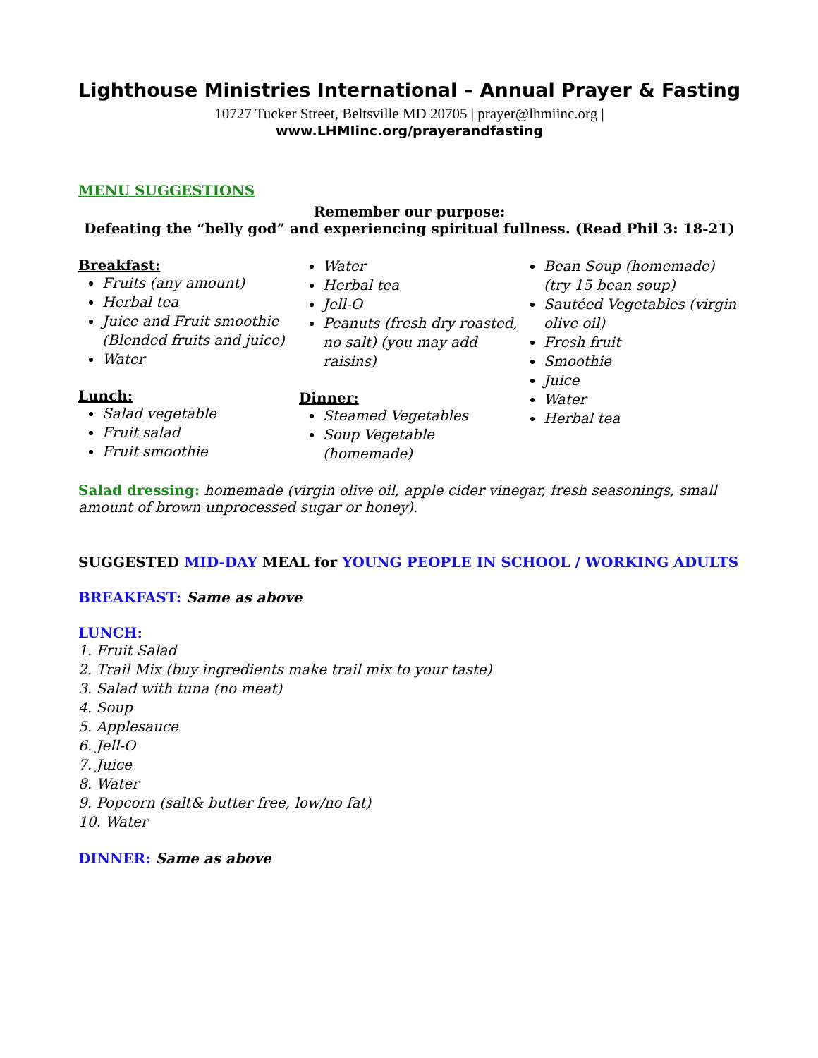Lighthouse Ministries International – Annual Prayer & Fasting
10727 Tucker Street, Beltsville MD 20705 | prayer@lhmiinc.org |
www.LHMIinc.org/prayerandfasting
MENU SUGGESTIONS
Remember our purpose:
Defeating the “belly god” and experiencing spiritual fullness. (Read Phil 3: 18-21)
Breakfast:
Fruits (any amount)
Herbal tea
Juice and Fruit smoothie (Blended fruits and juice)
Water
Lunch:
Salad vegetable
Fruit salad
Fruit smoothie
Water
Herbal tea
Jell-O
Peanuts (fresh dry roasted, no salt) (you may add raisins)
Dinner:
Steamed Vegetables
Soup Vegetable (homemade)
Bean Soup (homemade) (try 15 bean soup)
Sautéed Vegetables (virgin olive oil)
Fresh fruit
Smoothie
Juice
Water
Herbal tea
Salad dressing: homemade (virgin olive oil, apple cider vinegar, fresh seasonings, small amount of brown unprocessed sugar or honey).
SUGGESTED MID-DAY MEAL for YOUNG PEOPLE IN SCHOOL / WORKING ADULTS
BREAKFAST: Same as above
LUNCH:
1. Fruit Salad
2. Trail Mix (buy ingredients make trail mix to your taste)
3. Salad with tuna (no meat)
4. Soup
5. Applesauce
6. Jell-O
7. Juice
8. Water
9. Popcorn (salt& butter free, low/no fat)
10. Water
DINNER: Same as above